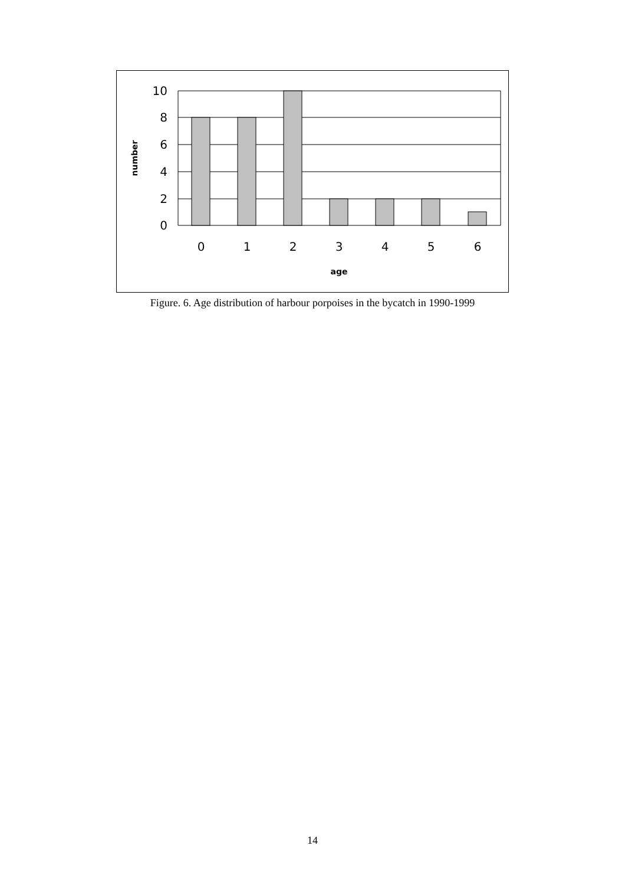10
8
6
4
2
0
0
1
2
3
4
5
6
age
number
Figure. 6. Age distribution of harbour porpoises in the bycatch in 1990-1999
14